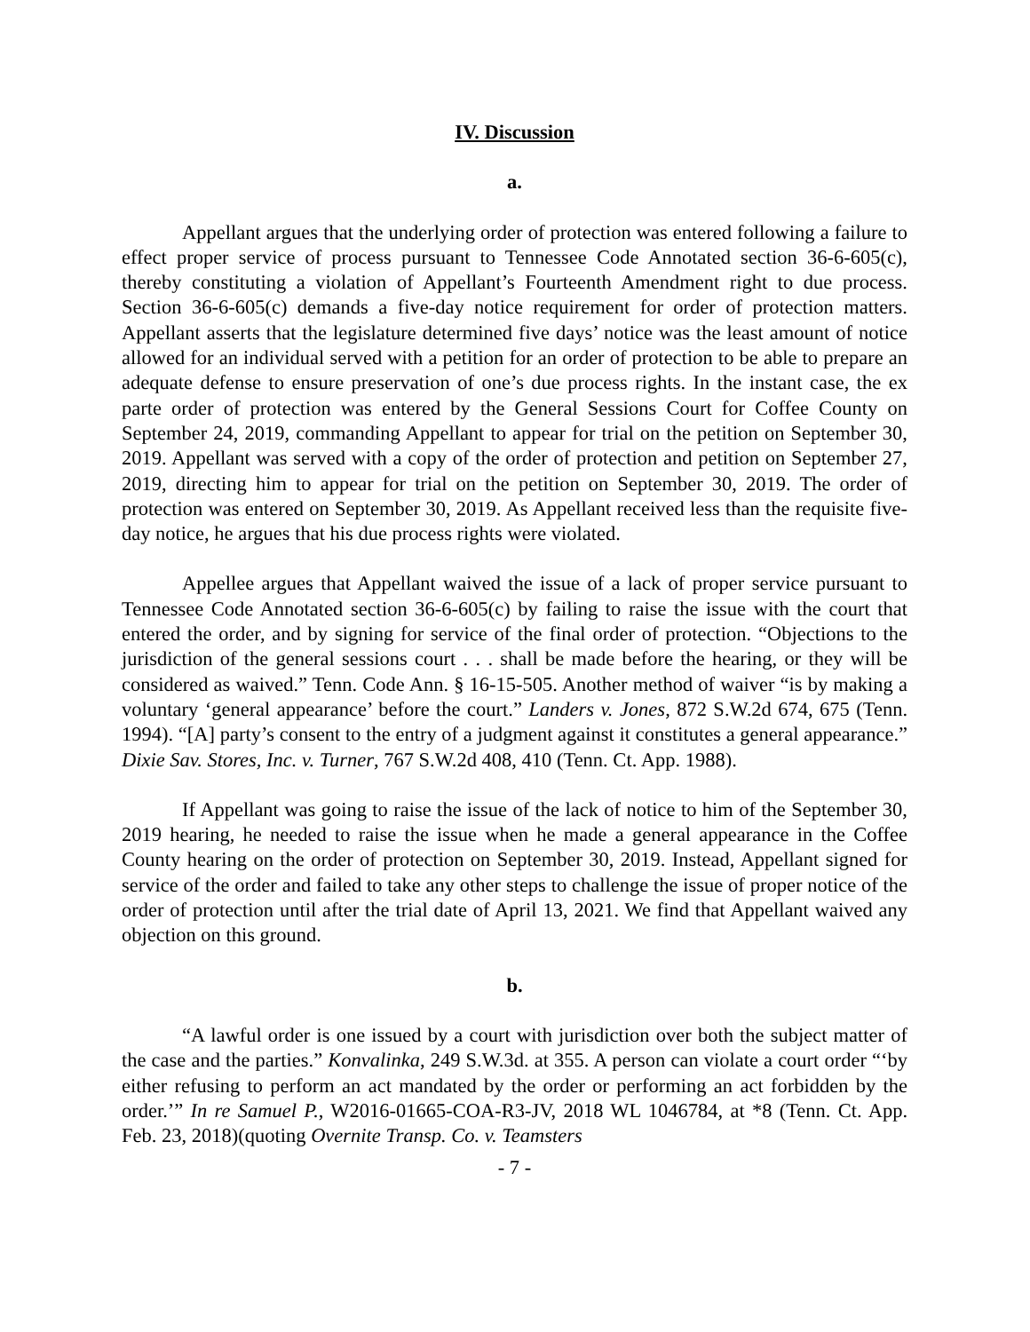IV. Discussion
a.
Appellant argues that the underlying order of protection was entered following a failure to effect proper service of process pursuant to Tennessee Code Annotated section 36-6-605(c), thereby constituting a violation of Appellant’s Fourteenth Amendment right to due process. Section 36-6-605(c) demands a five-day notice requirement for order of protection matters. Appellant asserts that the legislature determined five days’ notice was the least amount of notice allowed for an individual served with a petition for an order of protection to be able to prepare an adequate defense to ensure preservation of one’s due process rights. In the instant case, the ex parte order of protection was entered by the General Sessions Court for Coffee County on September 24, 2019, commanding Appellant to appear for trial on the petition on September 30, 2019. Appellant was served with a copy of the order of protection and petition on September 27, 2019, directing him to appear for trial on the petition on September 30, 2019. The order of protection was entered on September 30, 2019. As Appellant received less than the requisite five-day notice, he argues that his due process rights were violated.
Appellee argues that Appellant waived the issue of a lack of proper service pursuant to Tennessee Code Annotated section 36-6-605(c) by failing to raise the issue with the court that entered the order, and by signing for service of the final order of protection. “Objections to the jurisdiction of the general sessions court . . . shall be made before the hearing, or they will be considered as waived.” Tenn. Code Ann. § 16-15-505. Another method of waiver “is by making a voluntary ‘general appearance’ before the court.” Landers v. Jones, 872 S.W.2d 674, 675 (Tenn. 1994). “[A] party’s consent to the entry of a judgment against it constitutes a general appearance.” Dixie Sav. Stores, Inc. v. Turner, 767 S.W.2d 408, 410 (Tenn. Ct. App. 1988).
If Appellant was going to raise the issue of the lack of notice to him of the September 30, 2019 hearing, he needed to raise the issue when he made a general appearance in the Coffee County hearing on the order of protection on September 30, 2019. Instead, Appellant signed for service of the order and failed to take any other steps to challenge the issue of proper notice of the order of protection until after the trial date of April 13, 2021. We find that Appellant waived any objection on this ground.
b.
“A lawful order is one issued by a court with jurisdiction over both the subject matter of the case and the parties.” Konvalinka, 249 S.W.3d. at 355. A person can violate a court order “‘by either refusing to perform an act mandated by the order or performing an act forbidden by the order.’” In re Samuel P., W2016-01665-COA-R3-JV, 2018 WL 1046784, at *8 (Tenn. Ct. App. Feb. 23, 2018)(quoting Overnite Transp. Co. v. Teamsters
- 7 -